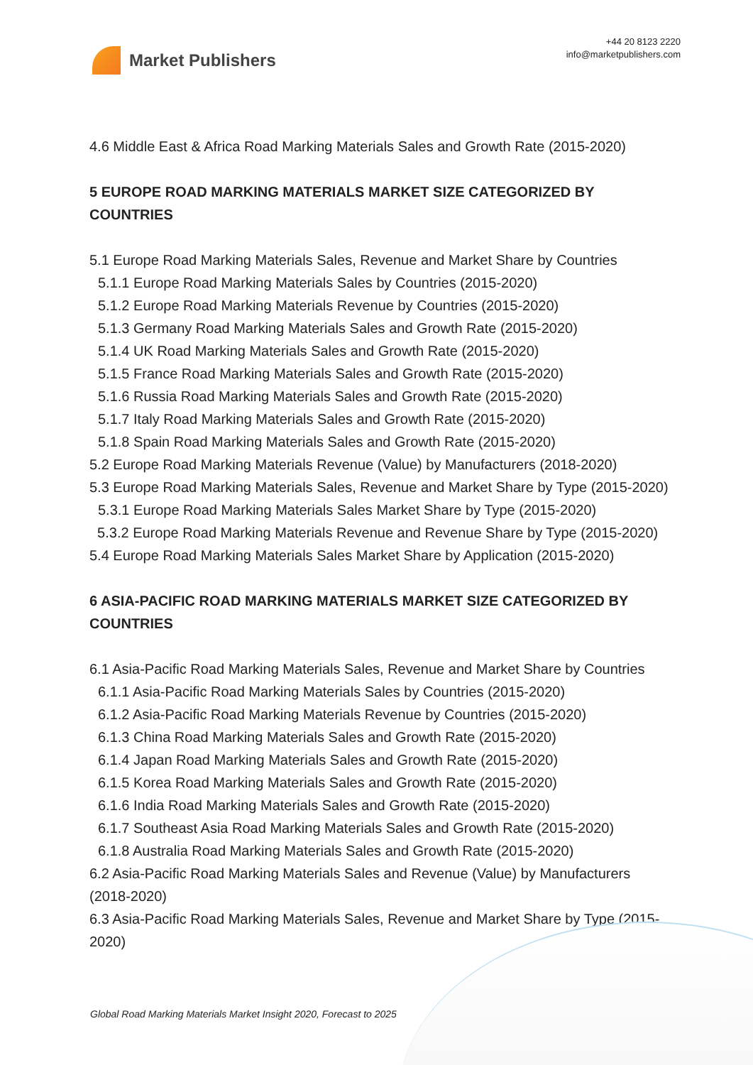Market Publishers
+44 20 8123 2220
info@marketpublishers.com
4.6 Middle East & Africa Road Marking Materials Sales and Growth Rate (2015-2020)
5 EUROPE ROAD MARKING MATERIALS MARKET SIZE CATEGORIZED BY COUNTRIES
5.1 Europe Road Marking Materials Sales, Revenue and Market Share by Countries
5.1.1 Europe Road Marking Materials Sales by Countries (2015-2020)
5.1.2 Europe Road Marking Materials Revenue by Countries (2015-2020)
5.1.3 Germany Road Marking Materials Sales and Growth Rate (2015-2020)
5.1.4 UK Road Marking Materials Sales and Growth Rate (2015-2020)
5.1.5 France Road Marking Materials Sales and Growth Rate (2015-2020)
5.1.6 Russia Road Marking Materials Sales and Growth Rate (2015-2020)
5.1.7 Italy Road Marking Materials Sales and Growth Rate (2015-2020)
5.1.8 Spain Road Marking Materials Sales and Growth Rate (2015-2020)
5.2 Europe Road Marking Materials Revenue (Value) by Manufacturers (2018-2020)
5.3 Europe Road Marking Materials Sales, Revenue and Market Share by Type (2015-2020)
5.3.1 Europe Road Marking Materials Sales Market Share by Type (2015-2020)
5.3.2 Europe Road Marking Materials Revenue and Revenue Share by Type (2015-2020)
5.4 Europe Road Marking Materials Sales Market Share by Application (2015-2020)
6 ASIA-PACIFIC ROAD MARKING MATERIALS MARKET SIZE CATEGORIZED BY COUNTRIES
6.1 Asia-Pacific Road Marking Materials Sales, Revenue and Market Share by Countries
6.1.1 Asia-Pacific Road Marking Materials Sales by Countries (2015-2020)
6.1.2 Asia-Pacific Road Marking Materials Revenue by Countries (2015-2020)
6.1.3 China Road Marking Materials Sales and Growth Rate (2015-2020)
6.1.4 Japan Road Marking Materials Sales and Growth Rate (2015-2020)
6.1.5 Korea Road Marking Materials Sales and Growth Rate (2015-2020)
6.1.6 India Road Marking Materials Sales and Growth Rate (2015-2020)
6.1.7 Southeast Asia Road Marking Materials Sales and Growth Rate (2015-2020)
6.1.8 Australia Road Marking Materials Sales and Growth Rate (2015-2020)
6.2 Asia-Pacific Road Marking Materials Sales and Revenue (Value) by Manufacturers (2018-2020)
6.3 Asia-Pacific Road Marking Materials Sales, Revenue and Market Share by Type (2015-2020)
Global Road Marking Materials Market Insight 2020, Forecast to 2025